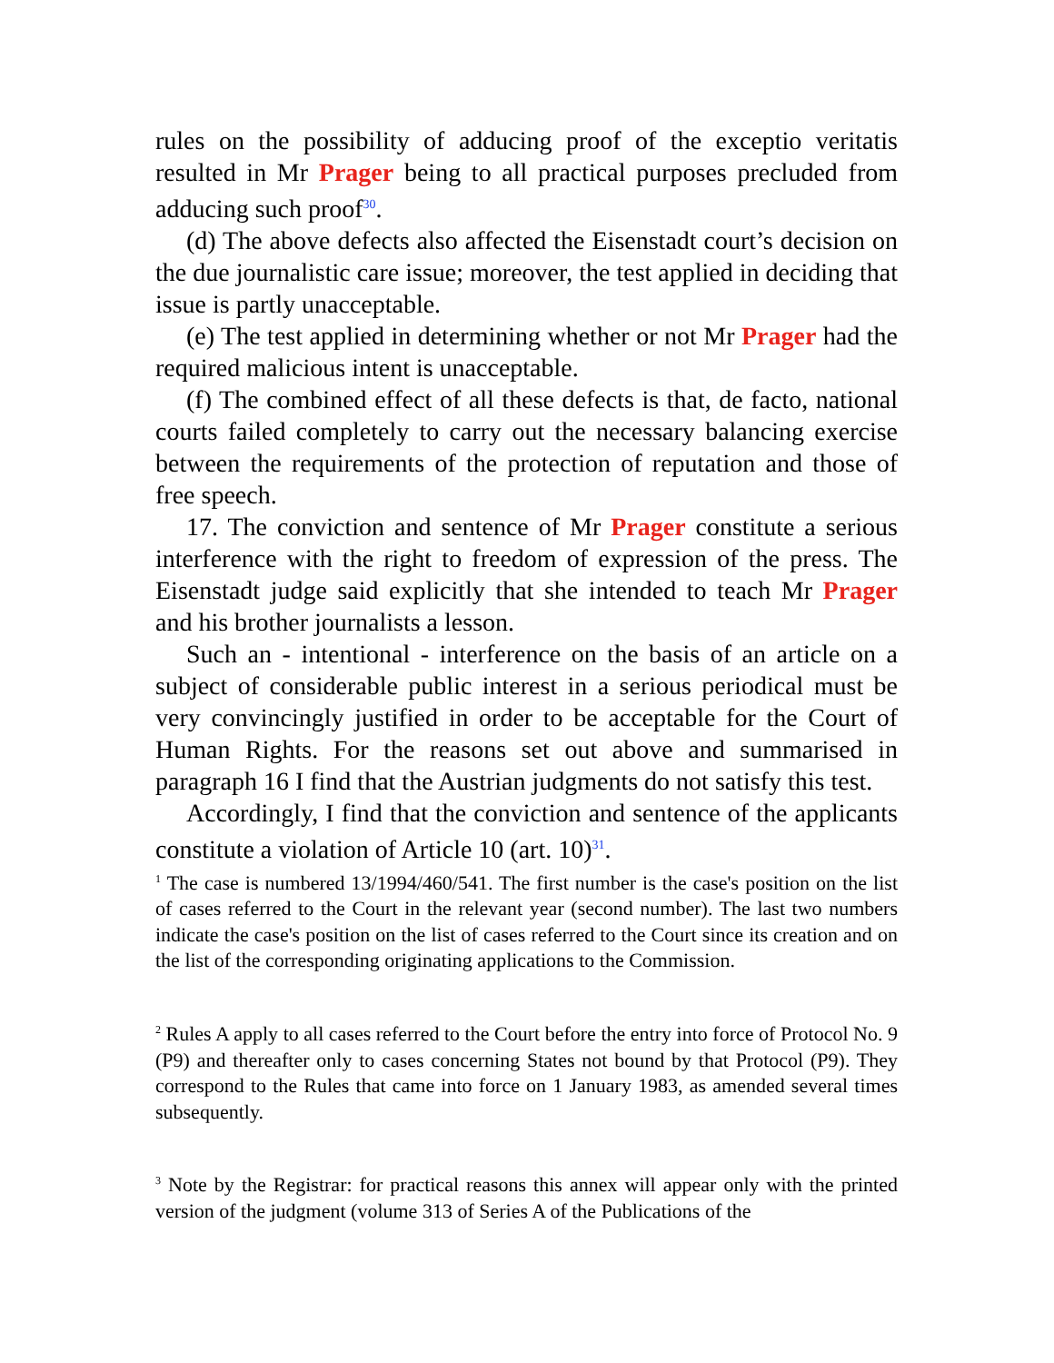rules on the possibility of adducing proof of the exceptio veritatis resulted in Mr Prager being to all practical purposes precluded from adducing such proof<sup>30</sup>.
(d) The above defects also affected the Eisenstadt court’s decision on the due journalistic care issue; moreover, the test applied in deciding that issue is partly unacceptable.
(e) The test applied in determining whether or not Mr Prager had the required malicious intent is unacceptable.
(f) The combined effect of all these defects is that, de facto, national courts failed completely to carry out the necessary balancing exercise between the requirements of the protection of reputation and those of free speech.
17. The conviction and sentence of Mr Prager constitute a serious interference with the right to freedom of expression of the press. The Eisenstadt judge said explicitly that she intended to teach Mr Prager and his brother journalists a lesson.
Such an - intentional - interference on the basis of an article on a subject of considerable public interest in a serious periodical must be very convincingly justified in order to be acceptable for the Court of Human Rights. For the reasons set out above and summarised in paragraph 16 I find that the Austrian judgments do not satisfy this test.
Accordingly, I find that the conviction and sentence of the applicants constitute a violation of Article 10 (art. 10)<sup>31</sup>.
<sup>1</sup> The case is numbered 13/1994/460/541. The first number is the case's position on the list of cases referred to the Court in the relevant year (second number). The last two numbers indicate the case's position on the list of cases referred to the Court since its creation and on the list of the corresponding originating applications to the Commission.
<sup>2</sup> Rules A apply to all cases referred to the Court before the entry into force of Protocol No. 9 (P9) and thereafter only to cases concerning States not bound by that Protocol (P9). They correspond to the Rules that came into force on 1 January 1983, as amended several times subsequently.
<sup>3</sup> Note by the Registrar: for practical reasons this annex will appear only with the printed version of the judgment (volume 313 of Series A of the Publications of the